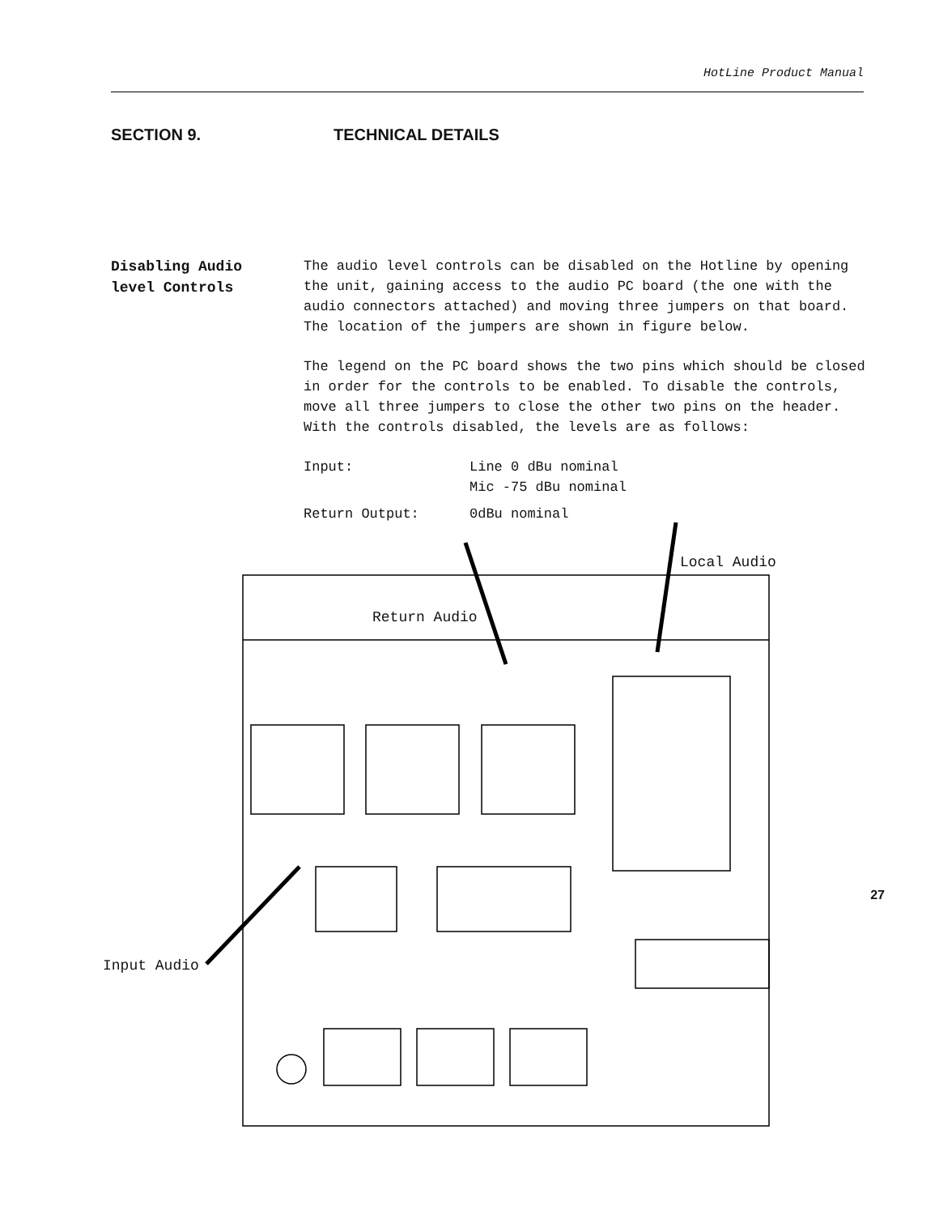HotLine Product Manual
SECTION 9. TECHNICAL DETAILS
Disabling Audio
level Controls
The audio level controls can be disabled on the Hotline by opening the unit, gaining access to the audio PC board (the one with the audio connectors attached) and moving three jumpers on that board. The location of the jumpers are shown in figure below.
The legend on the PC board shows the two pins which should be closed in order for the controls to be enabled. To disable the controls, move all three jumpers to close the other two pins on the header. With the controls disabled, the levels are as follows:
Input:
Line 0 dBu nominal
Mic -75 dBu nominal
Return Output:
0dBu nominal
Local Audio
Return Audio
Input Audio
27